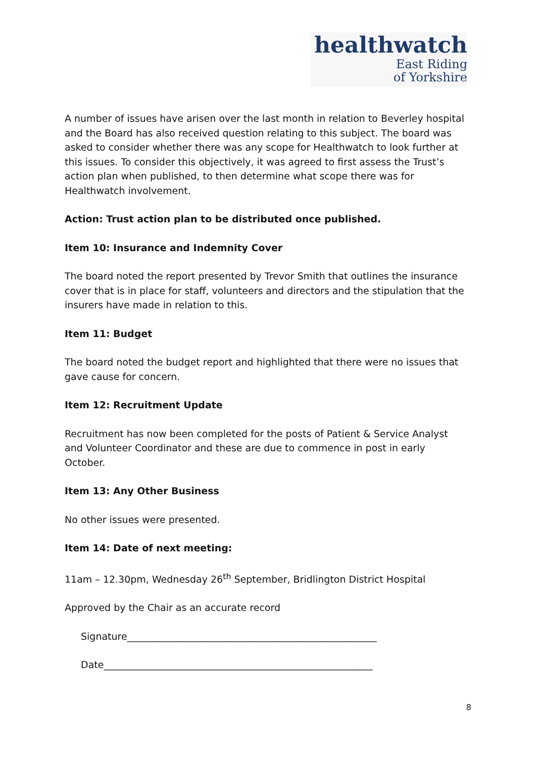healthwatch
East Riding
of Yorkshire
A number of issues have arisen over the last month in relation to Beverley hospital and the Board has also received question relating to this subject. The board was asked to consider whether there was any scope for Healthwatch to look further at this issues. To consider this objectively, it was agreed to first assess the Trust’s action plan when published, to then determine what scope there was for Healthwatch involvement.
Action: Trust action plan to be distributed once published.
Item 10: Insurance and Indemnity Cover
The board noted the report presented by Trevor Smith that outlines the insurance cover that is in place for staff, volunteers and directors and the stipulation that the insurers have made in relation to this.
Item 11: Budget
The board noted the budget report and highlighted that there were no issues that gave cause for concern.
Item 12: Recruitment Update
Recruitment has now been completed for the posts of Patient & Service Analyst and Volunteer Coordinator and these are due to commence in post in early October.
Item 13: Any Other Business
No other issues were presented.
Item 14: Date of next meeting:
11am – 12.30pm, Wednesday 26<sup>th</sup> September, Bridlington District Hospital
Approved by the Chair as an accurate record
Signature____________________________________________________
Date________________________________________________________
8